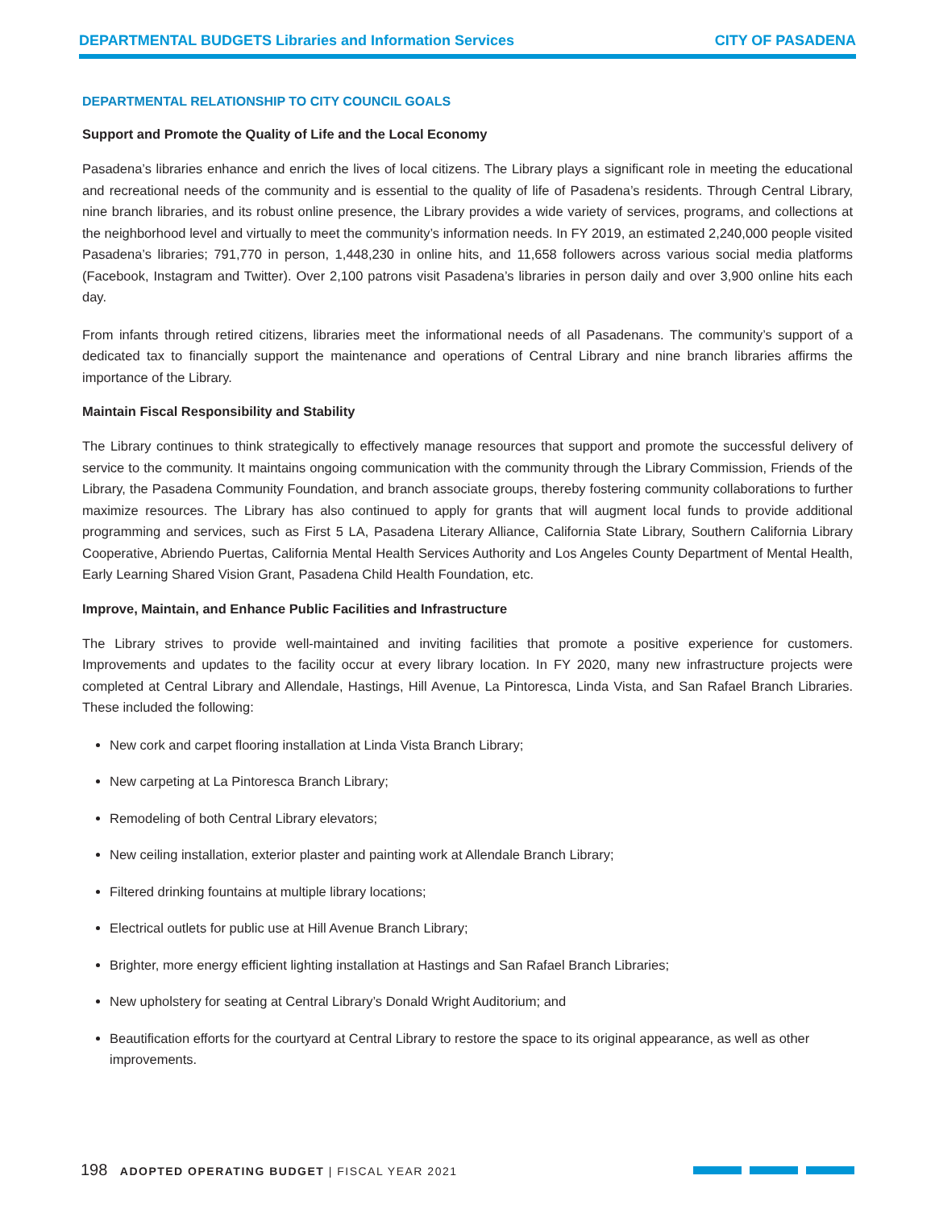DEPARTMENTAL BUDGETS Libraries and Information Services
CITY OF PASADENA
DEPARTMENTAL RELATIONSHIP TO CITY COUNCIL GOALS
Support and Promote the Quality of Life and the Local Economy
Pasadena’s libraries enhance and enrich the lives of local citizens. The Library plays a significant role in meeting the educational and recreational needs of the community and is essential to the quality of life of Pasadena’s residents. Through Central Library, nine branch libraries, and its robust online presence, the Library provides a wide variety of services, programs, and collections at the neighborhood level and virtually to meet the community’s information needs. In FY 2019, an estimated 2,240,000 people visited Pasadena’s libraries; 791,770 in person, 1,448,230 in online hits, and 11,658 followers across various social media platforms (Facebook, Instagram and Twitter). Over 2,100 patrons visit Pasadena’s libraries in person daily and over 3,900 online hits each day.
From infants through retired citizens, libraries meet the informational needs of all Pasadenans. The community’s support of a dedicated tax to financially support the maintenance and operations of Central Library and nine branch libraries affirms the importance of the Library.
Maintain Fiscal Responsibility and Stability
The Library continues to think strategically to effectively manage resources that support and promote the successful delivery of service to the community. It maintains ongoing communication with the community through the Library Commission, Friends of the Library, the Pasadena Community Foundation, and branch associate groups, thereby fostering community collaborations to further maximize resources. The Library has also continued to apply for grants that will augment local funds to provide additional programming and services, such as First 5 LA, Pasadena Literary Alliance, California State Library, Southern California Library Cooperative, Abriendo Puertas, California Mental Health Services Authority and Los Angeles County Department of Mental Health, Early Learning Shared Vision Grant, Pasadena Child Health Foundation, etc.
Improve, Maintain, and Enhance Public Facilities and Infrastructure
The Library strives to provide well-maintained and inviting facilities that promote a positive experience for customers. Improvements and updates to the facility occur at every library location. In FY 2020, many new infrastructure projects were completed at Central Library and Allendale, Hastings, Hill Avenue, La Pintoresca, Linda Vista, and San Rafael Branch Libraries. These included the following:
New cork and carpet flooring installation at Linda Vista Branch Library;
New carpeting at La Pintoresca Branch Library;
Remodeling of both Central Library elevators;
New ceiling installation, exterior plaster and painting work at Allendale Branch Library;
Filtered drinking fountains at multiple library locations;
Electrical outlets for public use at Hill Avenue Branch Library;
Brighter, more energy efficient lighting installation at Hastings and San Rafael Branch Libraries;
New upholstery for seating at Central Library’s Donald Wright Auditorium; and
Beautification efforts for the courtyard at Central Library to restore the space to its original appearance, as well as other improvements.
198 ADOPTED OPERATING BUDGET | FISCAL YEAR 2021